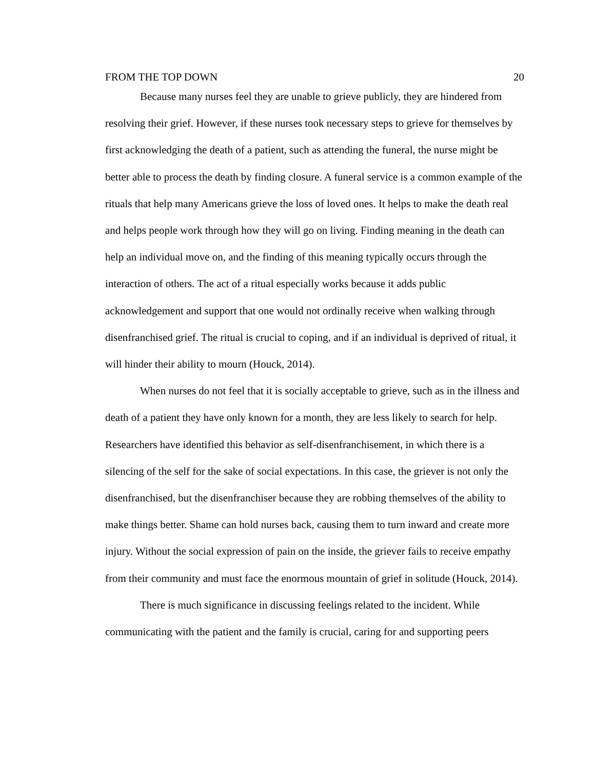FROM THE TOP DOWN 20
Because many nurses feel they are unable to grieve publicly, they are hindered from resolving their grief. However, if these nurses took necessary steps to grieve for themselves by first acknowledging the death of a patient, such as attending the funeral, the nurse might be better able to process the death by finding closure. A funeral service is a common example of the rituals that help many Americans grieve the loss of loved ones. It helps to make the death real and helps people work through how they will go on living. Finding meaning in the death can help an individual move on, and the finding of this meaning typically occurs through the interaction of others. The act of a ritual especially works because it adds public acknowledgement and support that one would not ordinally receive when walking through disenfranchised grief. The ritual is crucial to coping, and if an individual is deprived of ritual, it will hinder their ability to mourn (Houck, 2014).
When nurses do not feel that it is socially acceptable to grieve, such as in the illness and death of a patient they have only known for a month, they are less likely to search for help. Researchers have identified this behavior as self-disenfranchisement, in which there is a silencing of the self for the sake of social expectations. In this case, the griever is not only the disenfranchised, but the disenfranchiser because they are robbing themselves of the ability to make things better. Shame can hold nurses back, causing them to turn inward and create more injury. Without the social expression of pain on the inside, the griever fails to receive empathy from their community and must face the enormous mountain of grief in solitude (Houck, 2014).
There is much significance in discussing feelings related to the incident. While communicating with the patient and the family is crucial, caring for and supporting peers